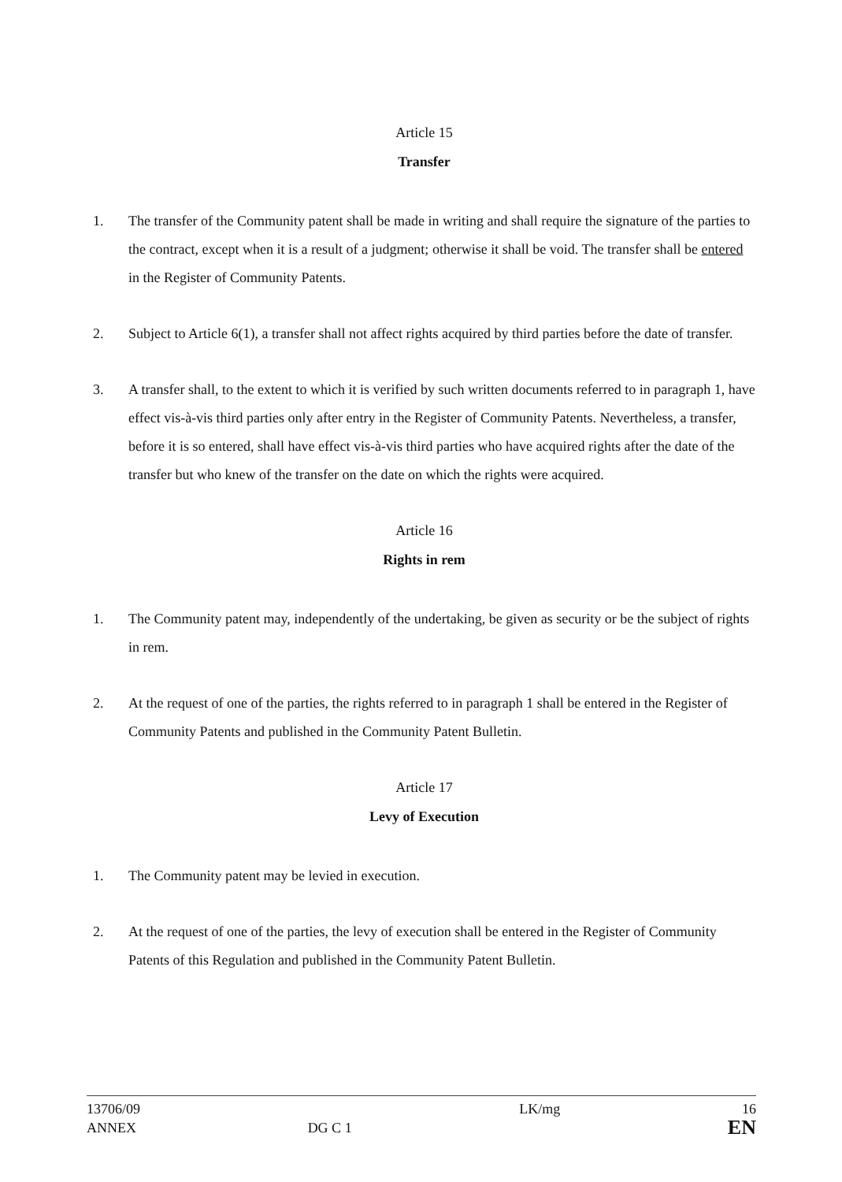Article 15
Transfer
1. The transfer of the Community patent shall be made in writing and shall require the signature of the parties to the contract, except when it is a result of a judgment; otherwise it shall be void. The transfer shall be entered in the Register of Community Patents.
2. Subject to Article 6(1), a transfer shall not affect rights acquired by third parties before the date of transfer.
3. A transfer shall, to the extent to which it is verified by such written documents referred to in paragraph 1, have effect vis-à-vis third parties only after entry in the Register of Community Patents. Nevertheless, a transfer, before it is so entered, shall have effect vis-à-vis third parties who have acquired rights after the date of the transfer but who knew of the transfer on the date on which the rights were acquired.
Article 16
Rights in rem
1. The Community patent may, independently of the undertaking, be given as security or be the subject of rights in rem.
2. At the request of one of the parties, the rights referred to in paragraph 1 shall be entered in the Register of Community Patents and published in the Community Patent Bulletin.
Article 17
Levy of Execution
1. The Community patent may be levied in execution.
2. At the request of one of the parties, the levy of execution shall be entered in the Register of Community Patents of this Regulation and published in the Community Patent Bulletin.
13706/09
ANNEX
DG C 1 LK/mg
16
EN